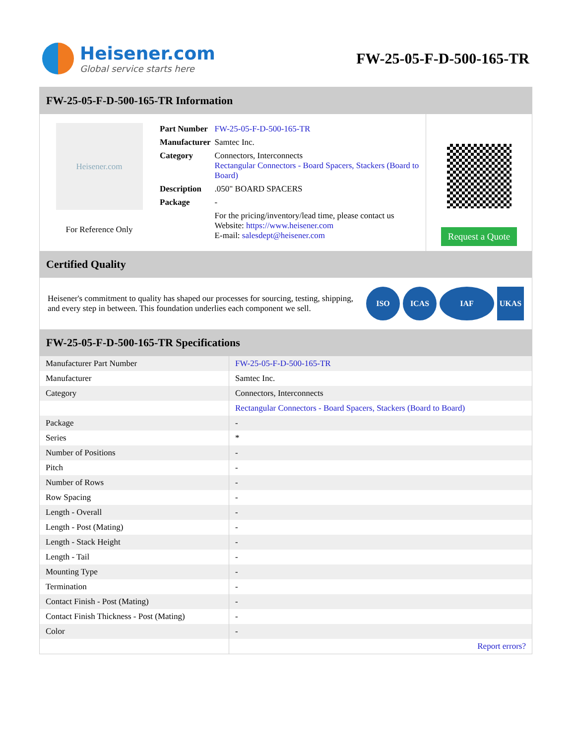Heisener.com
Global service starts here
FW-25-05-F-D-500-165-TR
FW-25-05-F-D-500-165-TR Information
Heisener.com
For Reference Only
| Part Number | FW-25-05-F-D-500-165-TR |
| Manufacturer | Samtec Inc. |
| Category | Connectors, Interconnects Rectangular Connectors - Board Spacers, Stackers (Board to Board) |
| Description | .050" BOARD SPACERS |
| Package | - |
| | For the pricing/inventory/lead time, please contact us Website: https://www.heisener.com E-mail: salesdept@heisener.com |
Request a Quote
Certified Quality
Heisener's commitment to quality has shaped our processes for sourcing, testing, shipping, and every step in between. This foundation underlies each component we sell.
ISO ICAS IAF UKAS
FW-25-05-F-D-500-165-TR Specifications
| Manufacturer Part Number | FW-25-05-F-D-500-165-TR |
| Manufacturer | Samtec Inc. |
| Category | Connectors, Interconnects |
| | Rectangular Connectors - Board Spacers, Stackers (Board to Board) |
| Package | - |
| Series | * |
| Number of Positions | - |
| Pitch | - |
| Number of Rows | - |
| Row Spacing | - |
| Length - Overall | - |
| Length - Post (Mating) | - |
| Length - Stack Height | - |
| Length - Tail | - |
| Mounting Type | - |
| Termination | - |
| Contact Finish - Post (Mating) | - |
| Contact Finish Thickness - Post (Mating) | - |
| Color | - |
| | Report errors? |